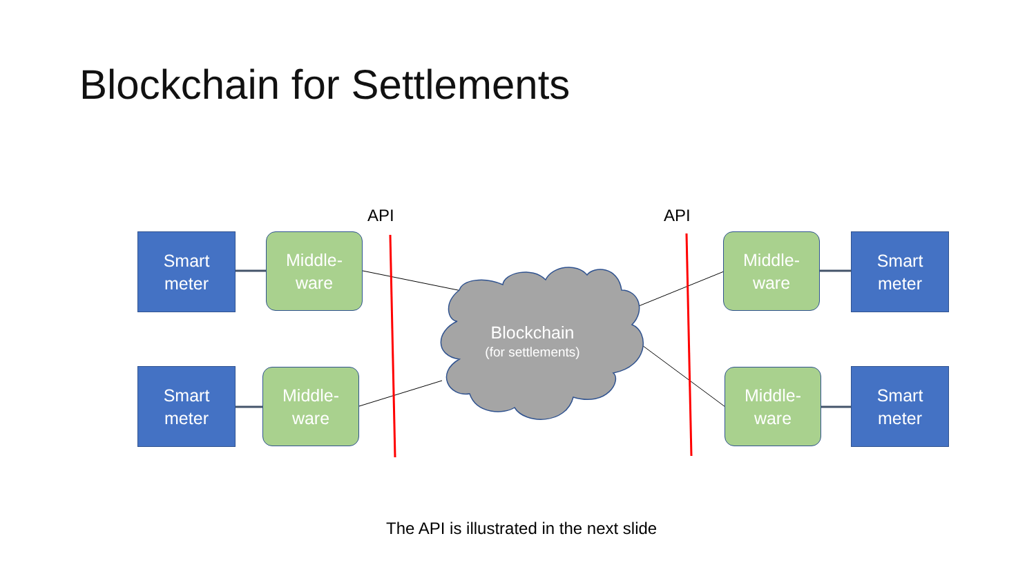Blockchain for Settlements
API API
Smart
meter
Middle-
ware
Smart
meter
Middle-
ware
Blockchain
(for settlements)
Middle-
ware
Smart
meter
Middle-
ware
Smart
meter
The API is illustrated in the next slide